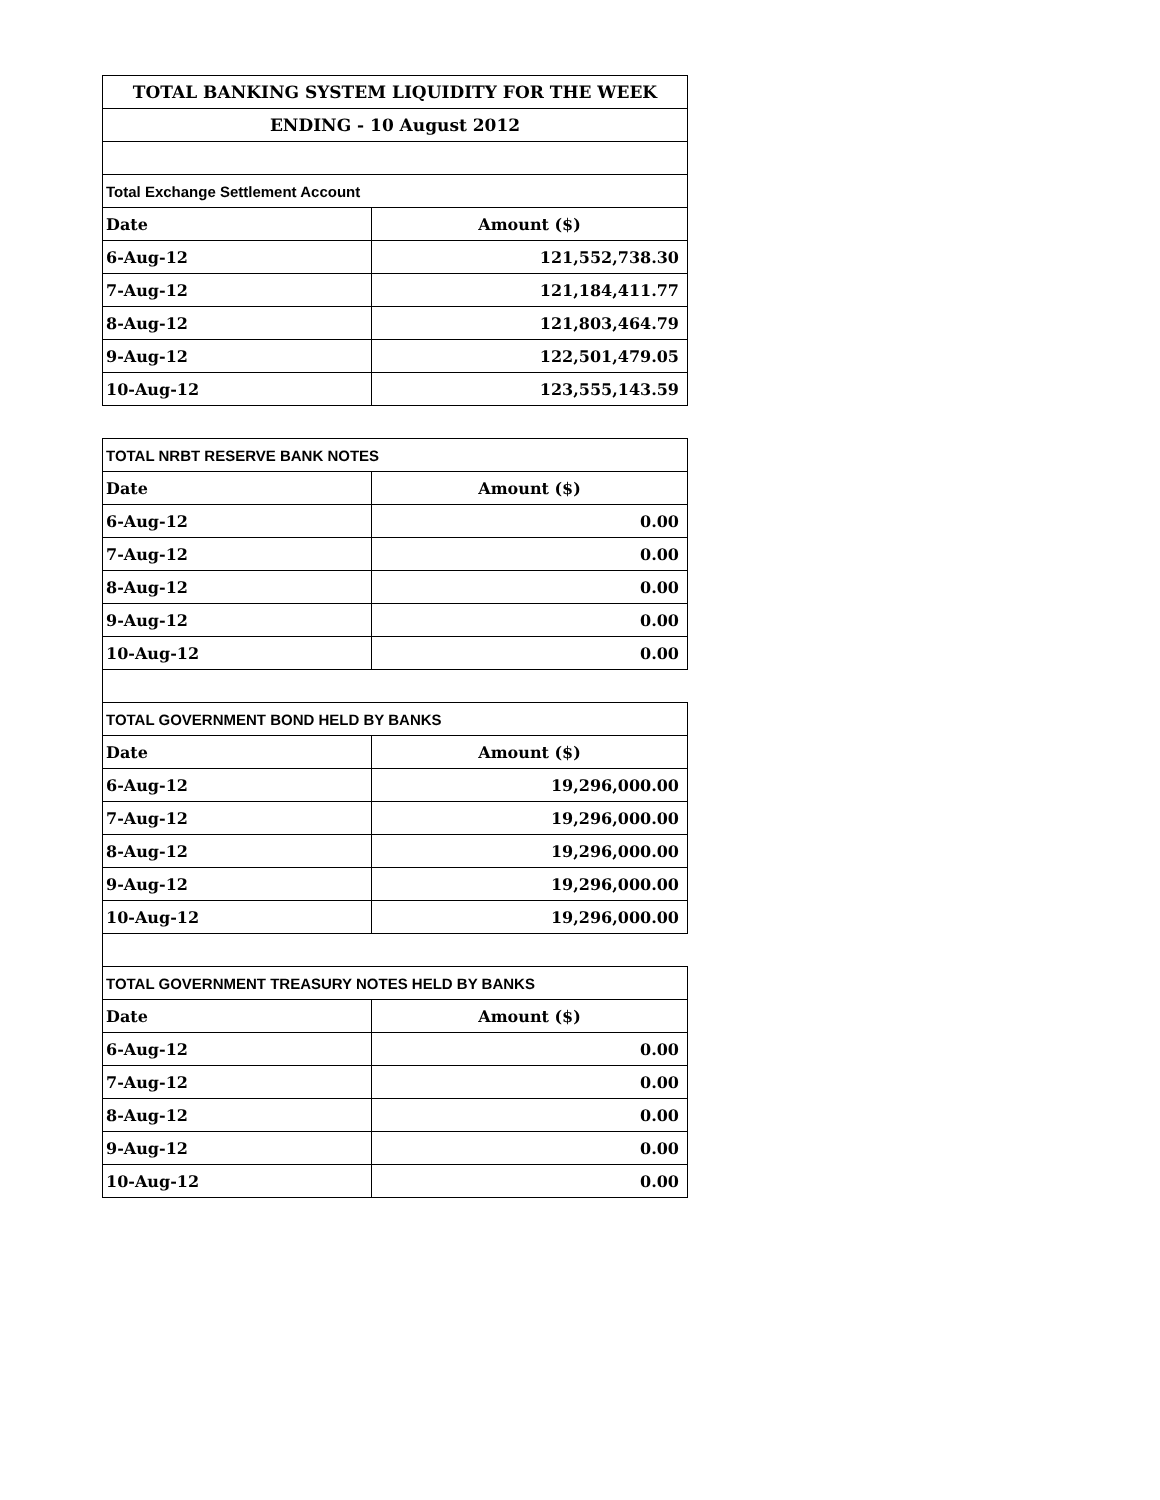| TOTAL BANKING SYSTEM LIQUIDITY FOR THE WEEK | |
| --- | --- |
| ENDING - 10 August 2012 | |
| Total Exchange Settlement Account | |
| Date | Amount ($) |
| 6-Aug-12 | 121,552,738.30 |
| 7-Aug-12 | 121,184,411.77 |
| 8-Aug-12 | 121,803,464.79 |
| 9-Aug-12 | 122,501,479.05 |
| 10-Aug-12 | 123,555,143.59 |
| TOTAL NRBT RESERVE BANK NOTES | |
| Date | Amount ($) |
| 6-Aug-12 | 0.00 |
| 7-Aug-12 | 0.00 |
| 8-Aug-12 | 0.00 |
| 9-Aug-12 | 0.00 |
| 10-Aug-12 | 0.00 |
| TOTAL GOVERNMENT BOND HELD BY BANKS | |
| Date | Amount ($) |
| 6-Aug-12 | 19,296,000.00 |
| 7-Aug-12 | 19,296,000.00 |
| 8-Aug-12 | 19,296,000.00 |
| 9-Aug-12 | 19,296,000.00 |
| 10-Aug-12 | 19,296,000.00 |
| TOTAL GOVERNMENT TREASURY NOTES HELD BY BANKS | |
| Date | Amount ($) |
| 6-Aug-12 | 0.00 |
| 7-Aug-12 | 0.00 |
| 8-Aug-12 | 0.00 |
| 9-Aug-12 | 0.00 |
| 10-Aug-12 | 0.00 |